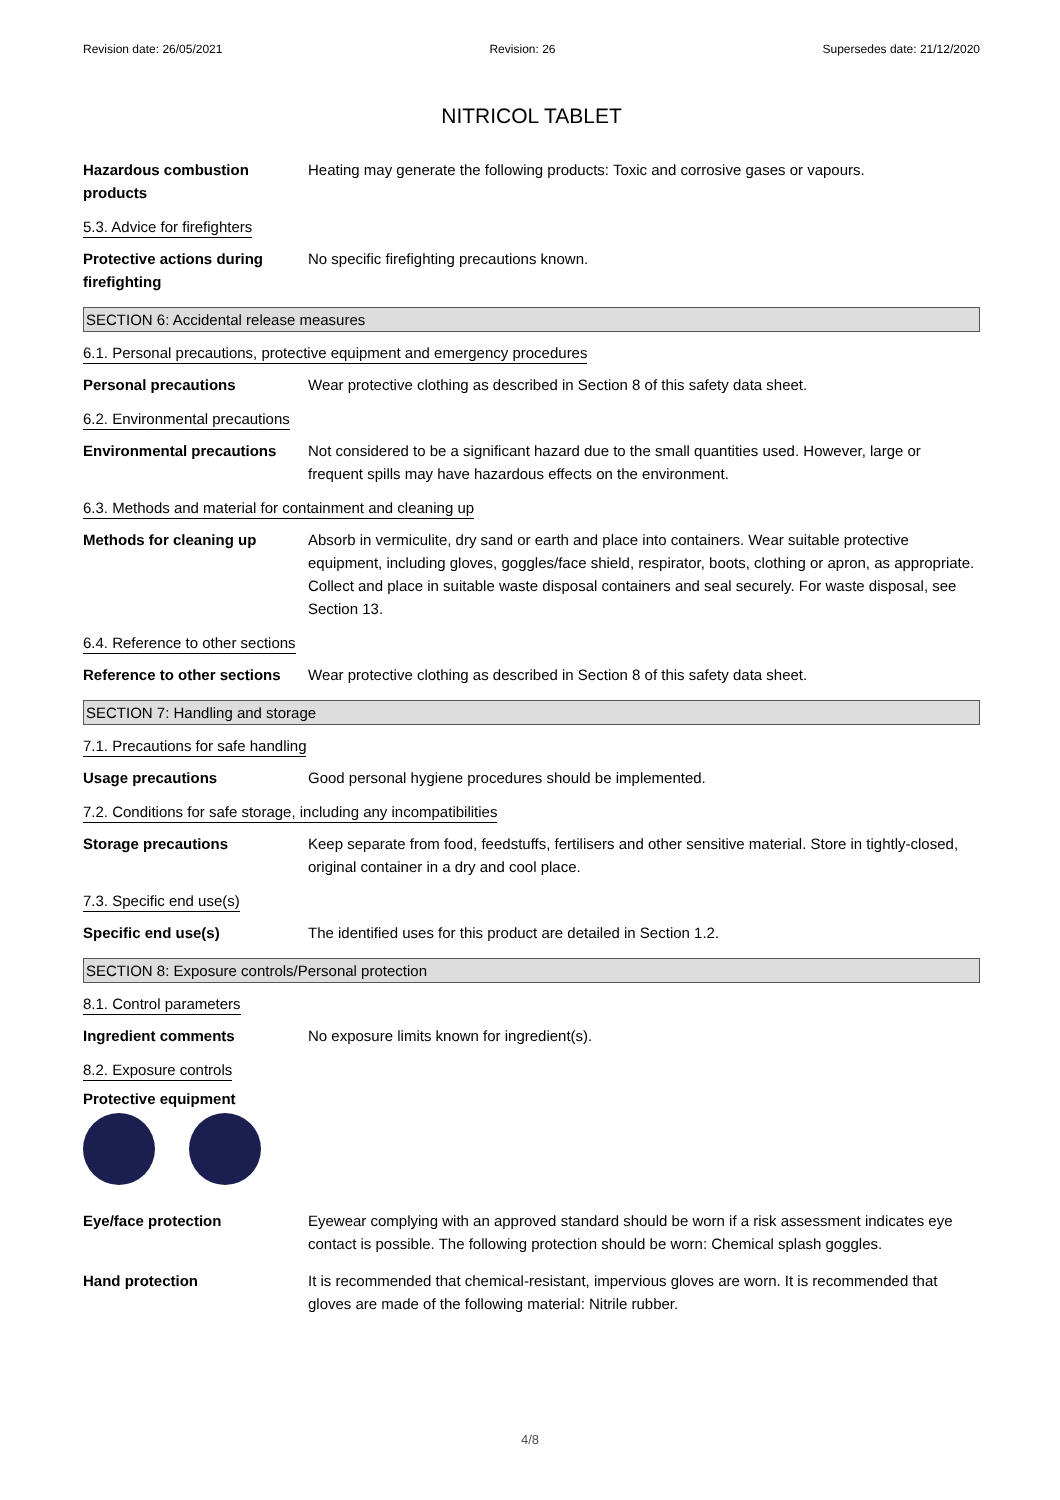Revision date: 26/05/2021 Revision: 26 Supersedes date: 21/12/2020
NITRICOL TABLET
Hazardous combustion products
Heating may generate the following products: Toxic and corrosive gases or vapours.
5.3. Advice for firefighters
Protective actions during firefighting
No specific firefighting precautions known.
SECTION 6: Accidental release measures
6.1. Personal precautions, protective equipment and emergency procedures
Personal precautions Wear protective clothing as described in Section 8 of this safety data sheet.
6.2. Environmental precautions
Environmental precautions Not considered to be a significant hazard due to the small quantities used. However, large or frequent spills may have hazardous effects on the environment.
6.3. Methods and material for containment and cleaning up
Methods for cleaning up Absorb in vermiculite, dry sand or earth and place into containers. Wear suitable protective equipment, including gloves, goggles/face shield, respirator, boots, clothing or apron, as appropriate. Collect and place in suitable waste disposal containers and seal securely. For waste disposal, see Section 13.
6.4. Reference to other sections
Reference to other sections
Wear protective clothing as described in Section 8 of this safety data sheet.
SECTION 7: Handling and storage
7.1. Precautions for safe handling
Usage precautions Good personal hygiene procedures should be implemented.
7.2. Conditions for safe storage, including any incompatibilities
Storage precautions Keep separate from food, feedstuffs, fertilisers and other sensitive material. Store in tightly-closed, original container in a dry and cool place.
7.3. Specific end use(s)
Specific end use(s) The identified uses for this product are detailed in Section 1.2.
SECTION 8: Exposure controls/Personal protection
8.1. Control parameters
Ingredient comments No exposure limits known for ingredient(s).
8.2. Exposure controls
Protective equipment
Eye/face protection Eyewear complying with an approved standard should be worn if a risk assessment indicates eye contact is possible. The following protection should be worn: Chemical splash goggles.
Hand protection It is recommended that chemical-resistant, impervious gloves are worn. It is recommended that gloves are made of the following material: Nitrile rubber.
4/8